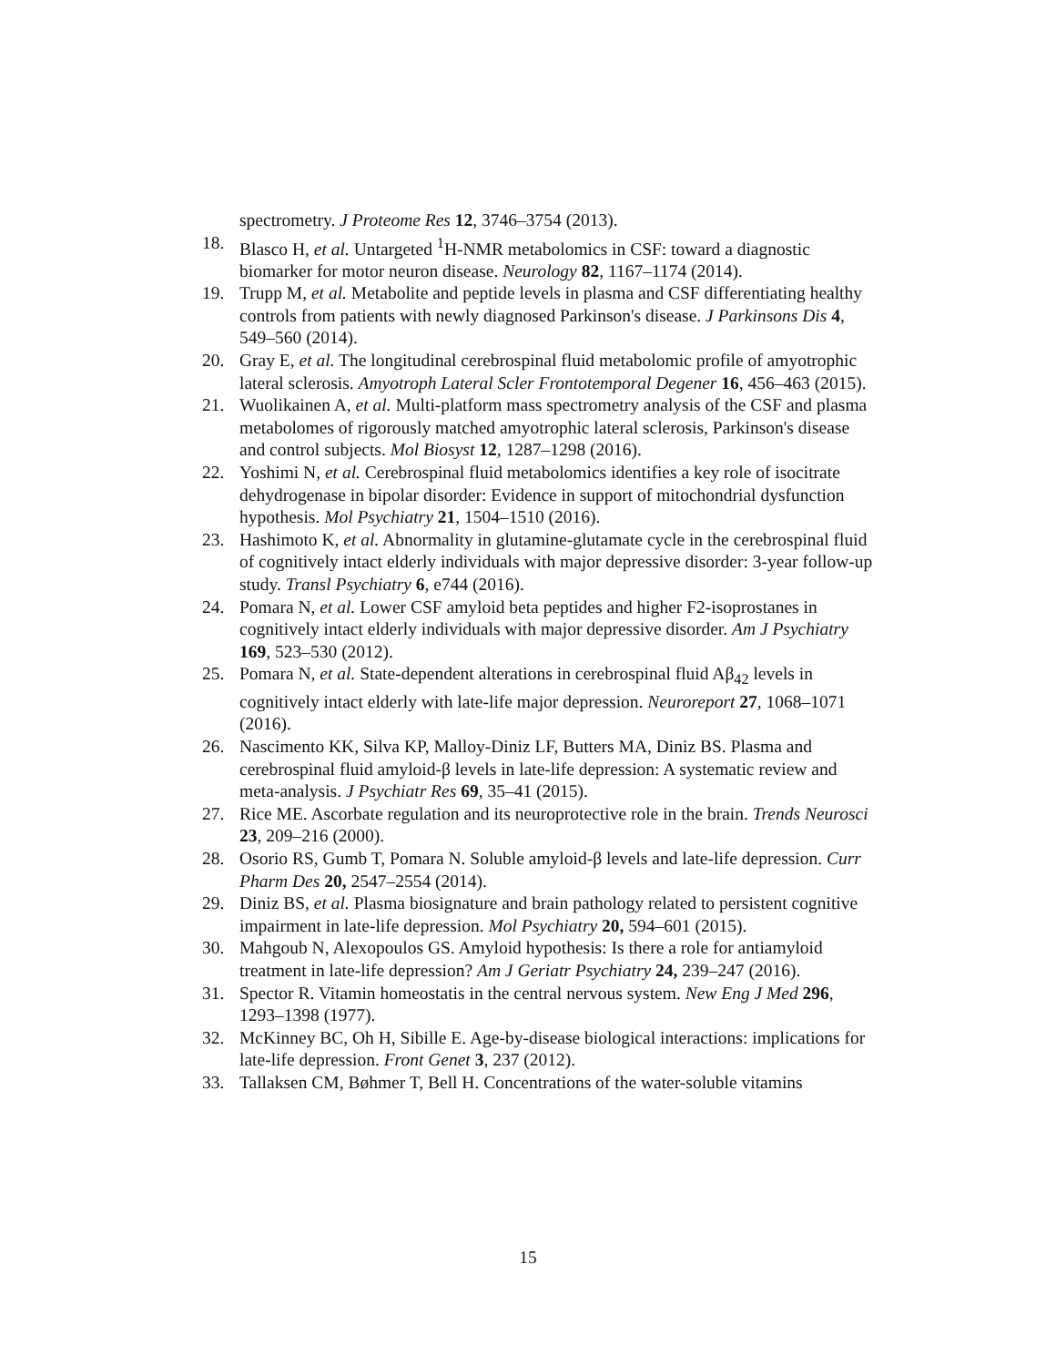spectrometry. J Proteome Res 12, 3746–3754 (2013).
18. Blasco H, et al. Untargeted <sup>1</sup>H-NMR metabolomics in CSF: toward a diagnostic biomarker for motor neuron disease. Neurology 82, 1167–1174 (2014).
19. Trupp M, et al. Metabolite and peptide levels in plasma and CSF differentiating healthy controls from patients with newly diagnosed Parkinson's disease. J Parkinsons Dis 4, 549–560 (2014).
20. Gray E, et al. The longitudinal cerebrospinal fluid metabolomic profile of amyotrophic lateral sclerosis. Amyotroph Lateral Scler Frontotemporal Degener 16, 456–463 (2015).
21. Wuolikainen A, et al. Multi-platform mass spectrometry analysis of the CSF and plasma metabolomes of rigorously matched amyotrophic lateral sclerosis, Parkinson's disease and control subjects. Mol Biosyst 12, 1287–1298 (2016).
22. Yoshimi N, et al. Cerebrospinal fluid metabolomics identifies a key role of isocitrate dehydrogenase in bipolar disorder: Evidence in support of mitochondrial dysfunction hypothesis. Mol Psychiatry 21, 1504–1510 (2016).
23. Hashimoto K, et al. Abnormality in glutamine-glutamate cycle in the cerebrospinal fluid of cognitively intact elderly individuals with major depressive disorder: 3-year follow-up study. Transl Psychiatry 6, e744 (2016).
24. Pomara N, et al. Lower CSF amyloid beta peptides and higher F2-isoprostanes in cognitively intact elderly individuals with major depressive disorder. Am J Psychiatry 169, 523–530 (2012).
25. Pomara N, et al. State-dependent alterations in cerebrospinal fluid Aβ<sub>42</sub> levels in cognitively intact elderly with late-life major depression. Neuroreport 27, 1068–1071 (2016).
26. Nascimento KK, Silva KP, Malloy-Diniz LF, Butters MA, Diniz BS. Plasma and cerebrospinal fluid amyloid-β levels in late-life depression: A systematic review and meta-analysis. J Psychiatr Res 69, 35–41 (2015).
27. Rice ME. Ascorbate regulation and its neuroprotective role in the brain. Trends Neurosci 23, 209–216 (2000).
28. Osorio RS, Gumb T, Pomara N. Soluble amyloid-β levels and late-life depression. Curr Pharm Des 20, 2547–2554 (2014).
29. Diniz BS, et al. Plasma biosignature and brain pathology related to persistent cognitive impairment in late-life depression. Mol Psychiatry 20, 594–601 (2015).
30. Mahgoub N, Alexopoulos GS. Amyloid hypothesis: Is there a role for antiamyloid treatment in late-life depression? Am J Geriatr Psychiatry 24, 239–247 (2016).
31. Spector R. Vitamin homeostatis in the central nervous system. New Eng J Med 296, 1293–1398 (1977).
32. McKinney BC, Oh H, Sibille E. Age-by-disease biological interactions: implications for late-life depression. Front Genet 3, 237 (2012).
33. Tallaksen CM, Bøhmer T, Bell H. Concentrations of the water-soluble vitamins
15